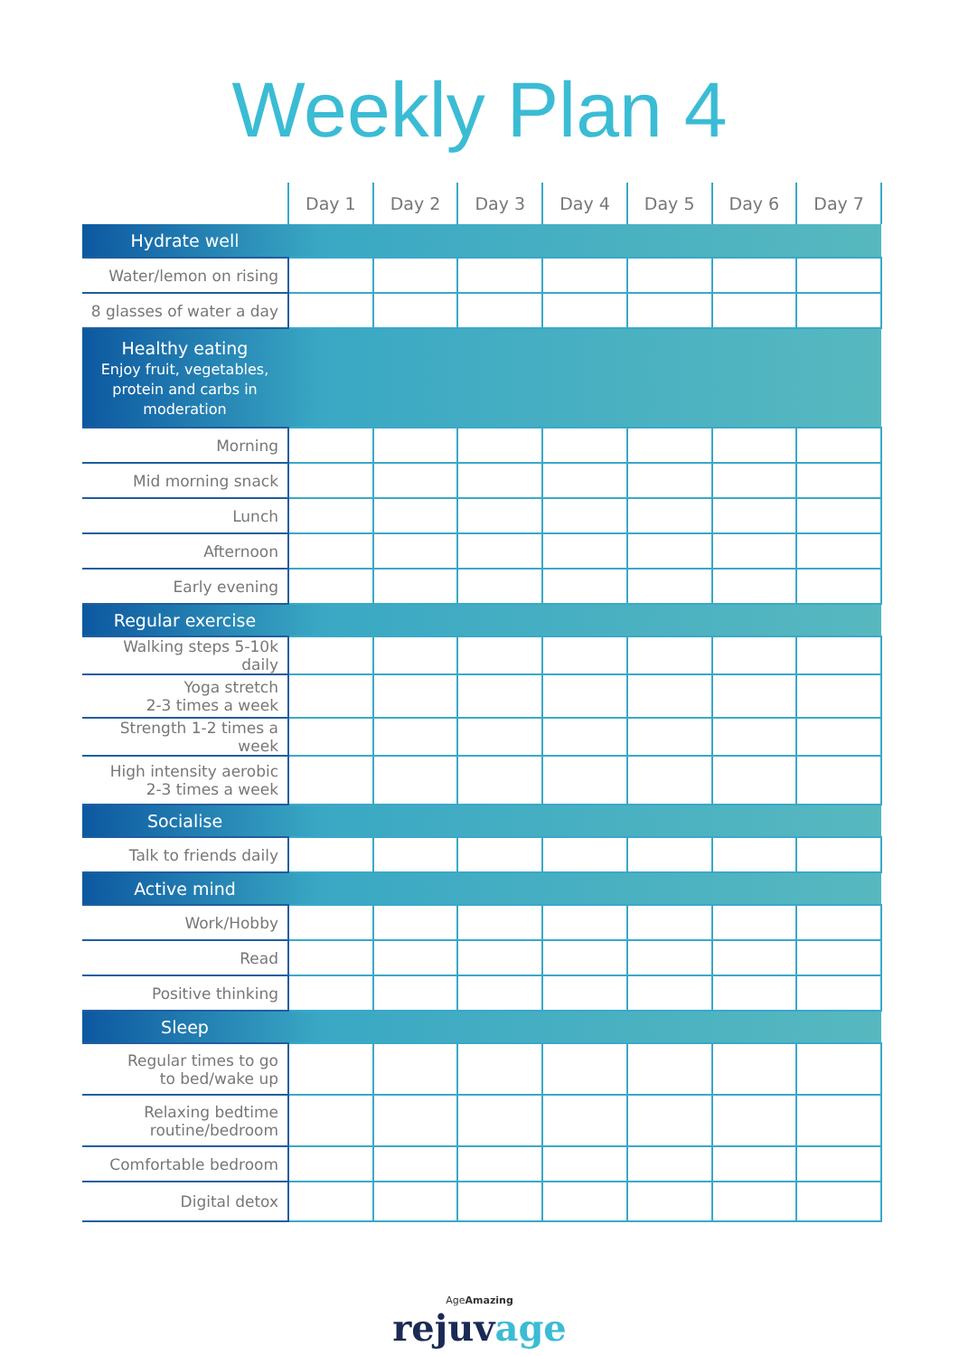Weekly Plan 4
| | Day 1 | Day 2 | Day 3 | Day 4 | Day 5 | Day 6 | Day 7 |
| --- | --- | --- | --- | --- | --- | --- | --- |
| Hydrate well | | | | | | | |
| Water/lemon on rising | | | | | | | |
| 8 glasses of water a day | | | | | | | |
| Healthy eating Enjoy fruit, vegetables, protein and carbs in moderation | | | | | | | |
| Morning | | | | | | | |
| Mid morning snack | | | | | | | |
| Lunch | | | | | | | |
| Afternoon | | | | | | | |
| Early evening | | | | | | | |
| Regular exercise | | | | | | | |
| Walking steps 5-10k daily | | | | | | | |
| Yoga stretch 2-3 times a week | | | | | | | |
| Strength 1-2 times a week | | | | | | | |
| High intensity aerobic 2-3 times a week | | | | | | | |
| Socialise | | | | | | | |
| Talk to friends daily | | | | | | | |
| Active mind | | | | | | | |
| Work/Hobby | | | | | | | |
| Read | | | | | | | |
| Positive thinking | | | | | | | |
| Sleep | | | | | | | |
| Regular times to go to bed/wake up | | | | | | | |
| Relaxing bedtime routine/bedroom | | | | | | | |
| Comfortable bedroom | | | | | | | |
| Digital detox | | | | | | | |
AgeAmazing
rejuvage